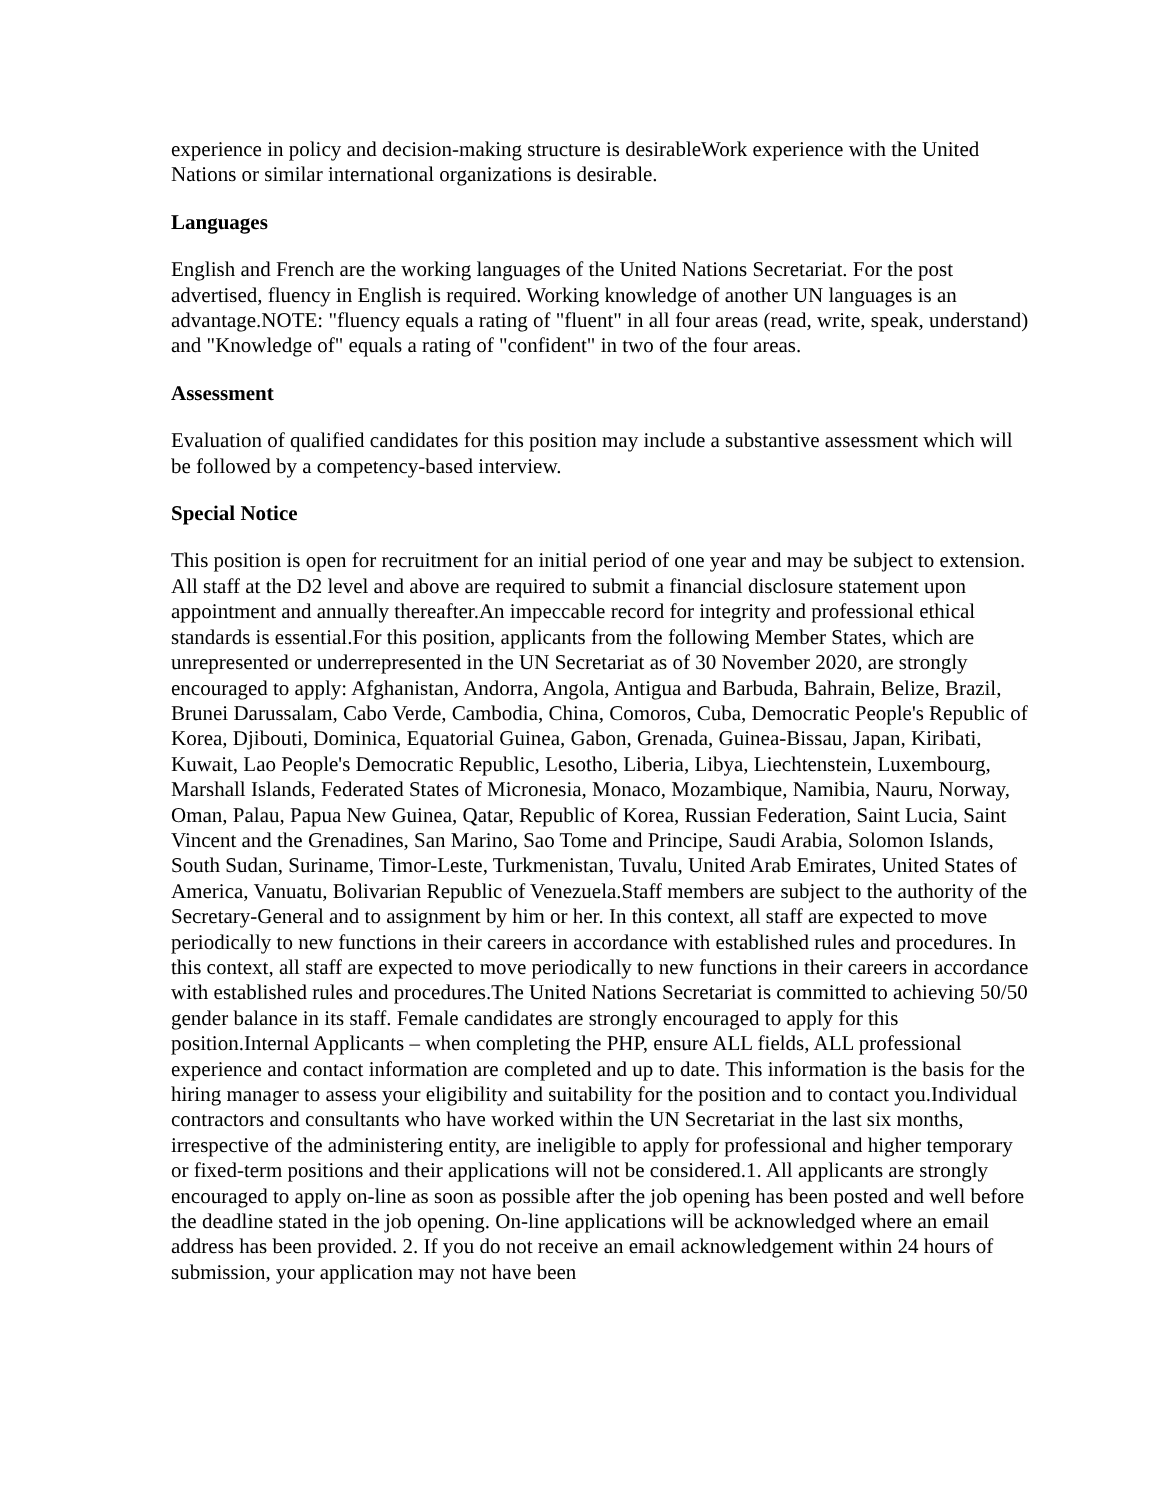experience in policy and decision-making structure is desirableWork experience with the United Nations or similar international organizations is desirable.
Languages
English and French are the working languages of the United Nations Secretariat. For the post advertised, fluency in English is required. Working knowledge of another UN languages is an advantage.NOTE: "fluency equals a rating of "fluent" in all four areas (read, write, speak, understand) and "Knowledge of" equals a rating of "confident" in two of the four areas.
Assessment
Evaluation of qualified candidates for this position may include a substantive assessment which will be followed by a competency-based interview.
Special Notice
This position is open for recruitment for an initial period of one year and may be subject to extension. All staff at the D2 level and above are required to submit a financial disclosure statement upon appointment and annually thereafter.An impeccable record for integrity and professional ethical standards is essential.For this position, applicants from the following Member States, which are unrepresented or underrepresented in the UN Secretariat as of 30 November 2020, are strongly encouraged to apply: Afghanistan, Andorra, Angola, Antigua and Barbuda, Bahrain, Belize, Brazil, Brunei Darussalam, Cabo Verde, Cambodia, China, Comoros, Cuba, Democratic People's Republic of Korea, Djibouti, Dominica, Equatorial Guinea, Gabon, Grenada, Guinea-Bissau, Japan, Kiribati, Kuwait, Lao People's Democratic Republic, Lesotho, Liberia, Libya, Liechtenstein, Luxembourg, Marshall Islands, Federated States of Micronesia, Monaco, Mozambique, Namibia, Nauru, Norway, Oman, Palau, Papua New Guinea, Qatar, Republic of Korea, Russian Federation, Saint Lucia, Saint Vincent and the Grenadines, San Marino, Sao Tome and Principe, Saudi Arabia, Solomon Islands, South Sudan, Suriname, Timor-Leste, Turkmenistan, Tuvalu, United Arab Emirates, United States of America, Vanuatu, Bolivarian Republic of Venezuela.Staff members are subject to the authority of the Secretary-General and to assignment by him or her. In this context, all staff are expected to move periodically to new functions in their careers in accordance with established rules and procedures. In this context, all staff are expected to move periodically to new functions in their careers in accordance with established rules and procedures.The United Nations Secretariat is committed to achieving 50/50 gender balance in its staff. Female candidates are strongly encouraged to apply for this position.Internal Applicants – when completing the PHP, ensure ALL fields, ALL professional experience and contact information are completed and up to date. This information is the basis for the hiring manager to assess your eligibility and suitability for the position and to contact you.Individual contractors and consultants who have worked within the UN Secretariat in the last six months, irrespective of the administering entity, are ineligible to apply for professional and higher temporary or fixed-term positions and their applications will not be considered.1. All applicants are strongly encouraged to apply on-line as soon as possible after the job opening has been posted and well before the deadline stated in the job opening. On-line applications will be acknowledged where an email address has been provided. 2. If you do not receive an email acknowledgement within 24 hours of submission, your application may not have been